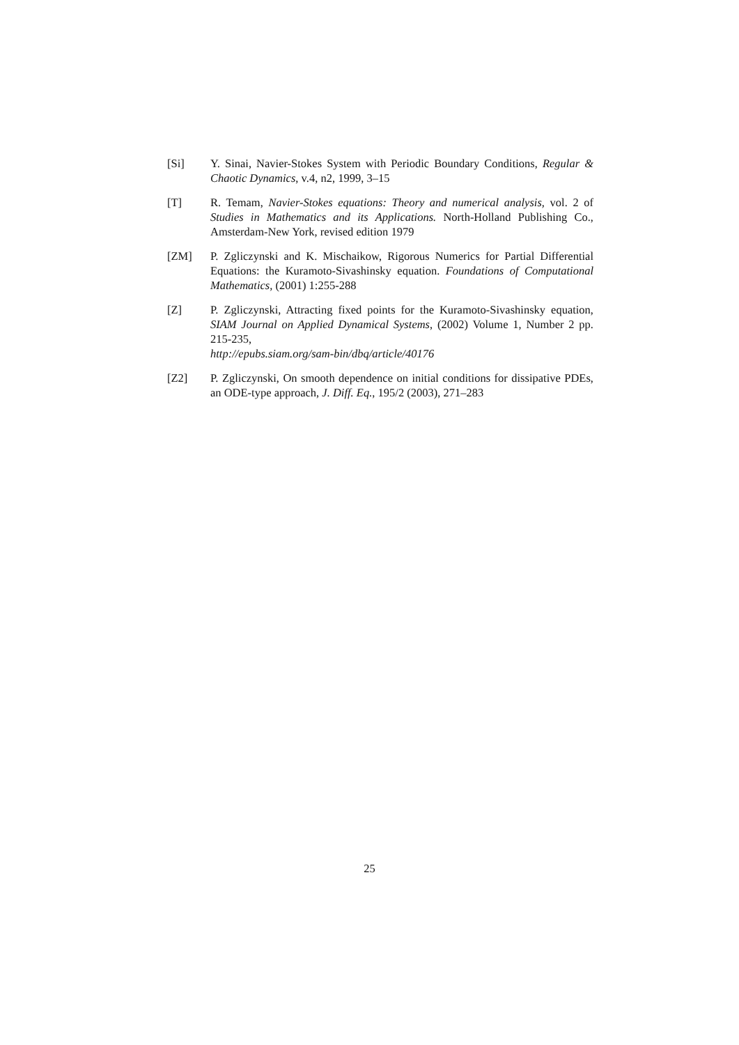[Si] Y. Sinai, Navier-Stokes System with Periodic Boundary Conditions, Regular & Chaotic Dynamics, v.4, n2, 1999, 3–15
[T] R. Temam, Navier-Stokes equations: Theory and numerical analysis, vol. 2 of Studies in Mathematics and its Applications. North-Holland Publishing Co., Amsterdam-New York, revised edition 1979
[ZM] P. Zgliczynski and K. Mischaikow, Rigorous Numerics for Partial Differential Equations: the Kuramoto-Sivashinsky equation. Foundations of Computational Mathematics, (2001) 1:255-288
[Z] P. Zgliczynski, Attracting fixed points for the Kuramoto-Sivashinsky equation, SIAM Journal on Applied Dynamical Systems, (2002) Volume 1, Number 2 pp. 215-235,
http://epubs.siam.org/sam-bin/dbq/article/40176
[Z2] P. Zgliczynski, On smooth dependence on initial conditions for dissipative PDEs, an ODE-type approach, J. Diff. Eq., 195/2 (2003), 271–283
25